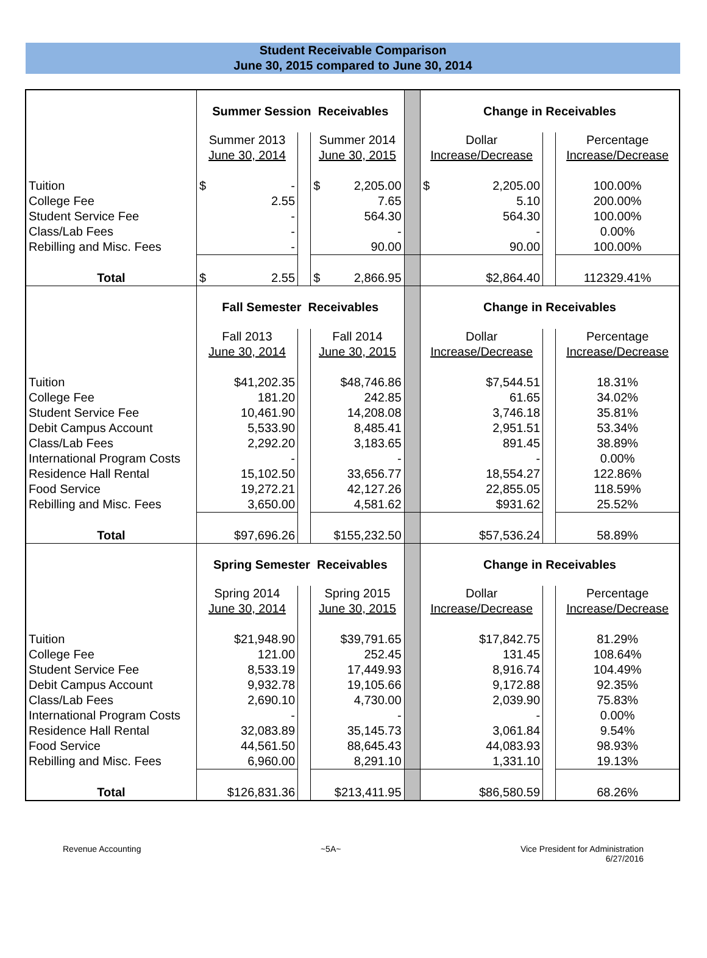Student Receivable Comparison
June 30, 2015 compared to June 30, 2014
| | Summer Session Receivables | | | | Change in Receivables | | |
| | Summer 2013 | | Summer 2014 | | Dollar | | Percentage |
| | June 30, 2014 | | June 30, 2015 | | Increase/Decrease | | Increase/Decrease |
| Tuition | $ - | | $ 2,205.00 | | $ 2,205.00 | | 100.00% |
| College Fee | 2.55 | | 7.65 | | 5.10 | | 200.00% |
| Student Service Fee | - | | 564.30 | | 564.30 | | 100.00% |
| Class/Lab Fees | - | | - | | - | | 0.00% |
| Rebilling and Misc. Fees | - | | 90.00 | | 90.00 | | 100.00% |
| Total | $ 2.55 | | $ 2,866.95 | | $2,864.40 | | 112329.41% |
| | Fall Semester Receivables | | | | Change in Receivables | | |
| | Fall 2013 | | Fall 2014 | | Dollar | | Percentage |
| | June 30, 2014 | | June 30, 2015 | | Increase/Decrease | | Increase/Decrease |
| Tuition | $41,202.35 | | $48,746.86 | | $7,544.51 | | 18.31% |
| College Fee | 181.20 | | 242.85 | | 61.65 | | 34.02% |
| Student Service Fee | 10,461.90 | | 14,208.08 | | 3,746.18 | | 35.81% |
| Debit Campus Account | 5,533.90 | | 8,485.41 | | 2,951.51 | | 53.34% |
| Class/Lab Fees | 2,292.20 | | 3,183.65 | | 891.45 | | 38.89% |
| International Program Costs | - | | - | | - | | 0.00% |
| Residence Hall Rental | 15,102.50 | | 33,656.77 | | 18,554.27 | | 122.86% |
| Food Service | 19,272.21 | | 42,127.26 | | 22,855.05 | | 118.59% |
| Rebilling and Misc. Fees | 3,650.00 | | 4,581.62 | | $931.62 | | 25.52% |
| Total | $97,696.26 | | $155,232.50 | | $57,536.24 | | 58.89% |
| | Spring Semester Receivables | | | | Change in Receivables | | |
| | Spring 2014 | | Spring 2015 | | Dollar | | Percentage |
| | June 30, 2014 | | June 30, 2015 | | Increase/Decrease | | Increase/Decrease |
| Tuition | $21,948.90 | | $39,791.65 | | $17,842.75 | | 81.29% |
| College Fee | 121.00 | | 252.45 | | 131.45 | | 108.64% |
| Student Service Fee | 8,533.19 | | 17,449.93 | | 8,916.74 | | 104.49% |
| Debit Campus Account | 9,932.78 | | 19,105.66 | | 9,172.88 | | 92.35% |
| Class/Lab Fees | 2,690.10 | | 4,730.00 | | 2,039.90 | | 75.83% |
| International Program Costs | - | | - | | - | | 0.00% |
| Residence Hall Rental | 32,083.89 | | 35,145.73 | | 3,061.84 | | 9.54% |
| Food Service | 44,561.50 | | 88,645.43 | | 44,083.93 | | 98.93% |
| Rebilling and Misc. Fees | 6,960.00 | | 8,291.10 | | 1,331.10 | | 19.13% |
| Total | $126,831.36 | | $213,411.95 | | $86,580.59 | | 68.26% |
Revenue Accounting ~5A~ Vice President for Administration
6/27/2016